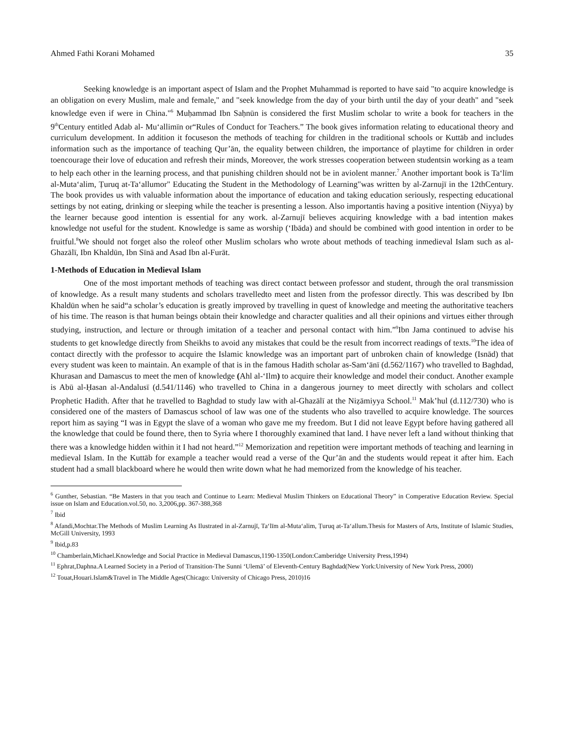Ahmed Fathi Korani Mohamed 35
Seeking knowledge is an important aspect of Islam and the Prophet Muhammad is reported to have said "to acquire knowledge is an obligation on every Muslim, male and female," and "seek knowledge from the day of your birth until the day of your death" and "seek knowledge even if were in China."<sup>6</sup> Muḥammad Ibn Saḥnūn is considered the first Muslim scholar to write a book for teachers in the 9<sup>th</sup>Century entitled Adab al- Mu‘allimīn or“Rules of Conduct for Teachers.” The book gives information relating to educational theory and curriculum development. In addition it focuseson the methods of teaching for children in the traditional schools or Kuttāb and includes information such as the importance of teaching Qur’ān, the equality between children, the importance of playtime for children in order toencourage their love of education and refresh their minds, Moreover, the work stresses cooperation between studentsin working as a team to help each other in the learning process, and that punishing children should not be in aviolent manner.<sup>7</sup> Another important book is Ta‘līm al-Muta‘alim, Ṭuruq at-Ta‘allumor" Educating the Student in the Methodology of Learning"was written by al-Zarnujī in the 12thCentury. The book provides us with valuable information about the importance of education and taking education seriously, respecting educational settings by not eating, drinking or sleeping while the teacher is presenting a lesson. Also importantis having a positive intention (Niyya) by the learner because good intention is essential for any work. al-Zarnujī believes acquiring knowledge with a bad intention makes knowledge not useful for the student. Knowledge is same as worship (‘Ibāda) and should be combined with good intention in order to be fruitful.<sup>8</sup>We should not forget also the roleof other Muslim scholars who wrote about methods of teaching inmedieval Islam such as al-Ghazālī, Ibn Khaldūn, Ibn Sīnā and Asad Ibn al-Furāt.
1-Methods of Education in Medieval Islam
One of the most important methods of teaching was direct contact between professor and student, through the oral transmission of knowledge. As a result many students and scholars travelledto meet and listen from the professor directly. This was described by Ibn Khaldūn when he said“a scholar’s education is greatly improved by travelling in quest of knowledge and meeting the authoritative teachers of his time. The reason is that human beings obtain their knowledge and character qualities and all their opinions and virtues either through studying, instruction, and lecture or through imitation of a teacher and personal contact with him.”<sup>9</sup>Ibn Jama continued to advise his students to get knowledge directly from Sheikhs to avoid any mistakes that could be the result from incorrect readings of texts.<sup>10</sup>The idea of contact directly with the professor to acquire the Islamic knowledge was an important part of unbroken chain of knowledge (Isnād) that every student was keen to maintain. An example of that is in the famous Hadith scholar as-Sam‘ānī (d.562/1167) who travelled to Baghdad, Khurasan and Damascus to meet the men of knowledge (Ahl al-‘Ilm) to acquire their knowledge and model their conduct. Another example is Abū al-Ḥasan al-Andalusī (d.541/1146) who travelled to China in a dangerous journey to meet directly with scholars and collect Prophetic Hadith. After that he travelled to Baghdad to study law with al-Ghazālī at the Niẓāmiyya School.<sup>11</sup> Mak’hul (d.112/730) who is considered one of the masters of Damascus school of law was one of the students who also travelled to acquire knowledge. The sources report him as saying “I was in Egypt the slave of a woman who gave me my freedom. But I did not leave Egypt before having gathered all the knowledge that could be found there, then to Syria where I thoroughly examined that land. I have never left a land without thinking that there was a knowledge hidden within it I had not heard.”<sup>12</sup> Memorization and repetition were important methods of teaching and learning in medieval Islam. In the Kuttāb for example a teacher would read a verse of the Qur’ān and the students would repeat it after him. Each student had a small blackboard where he would then write down what he had memorized from the knowledge of his teacher.
<sup>6</sup> Gunther, Sebastian. “Be Masters in that you teach and Continue to Learn: Medieval Muslim Thinkers on Educational Theory” in Comperative Education Review. Special issue on Islam and Education.vol.50, no. 3,2006,pp. 367-388,368
<sup>7</sup> Ibid
<sup>8</sup> Afandi,Mochtar.The Methods of Muslim Learning As Ilustrated in al-Zarnujī, Ta‘līm al-Muta‘alim, Ṭuruq at-Ta‘allum.Thesis for Masters of Arts, Institute of Islamic Studies, McGill University, 1993
<sup>9</sup> Ibid,p.83
<sup>10</sup> Chamberlain,Michael.Knowledge and Social Practice in Medieval Damascus,1190-1350(London:Camberidge University Press,1994)
<sup>11</sup> Ephrat,Daphna.A Learned Society in a Period of Transition-The Sunni ‘Ulemā’ of Eleventh-Century Baghdad(New York:University of New York Press, 2000)
<sup>12</sup> Touat,Houari.Islam&Travel in The Middle Ages(Chicago: University of Chicago Press, 2010)16